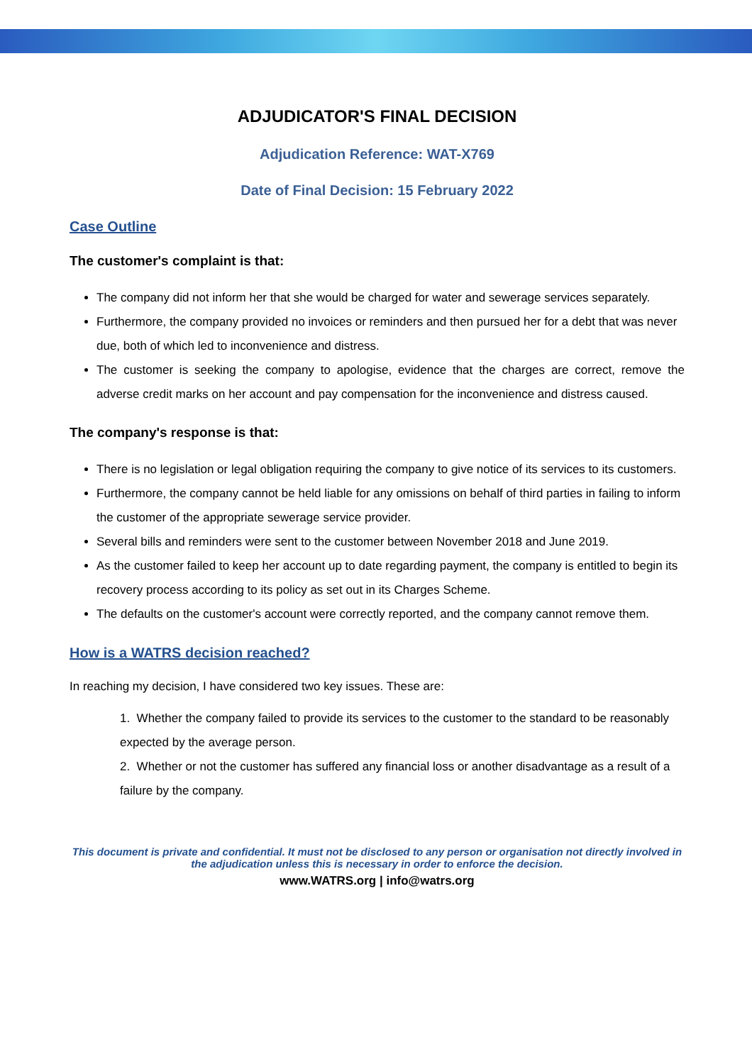ADJUDICATOR'S FINAL DECISION
Adjudication Reference: WAT-X769
Date of Final Decision: 15 February 2022
Case Outline
The customer's complaint is that:
The company did not inform her that she would be charged for water and sewerage services separately.
Furthermore, the company provided no invoices or reminders and then pursued her for a debt that was never due, both of which led to inconvenience and distress.
The customer is seeking the company to apologise, evidence that the charges are correct, remove the adverse credit marks on her account and pay compensation for the inconvenience and distress caused.
The company's response is that:
There is no legislation or legal obligation requiring the company to give notice of its services to its customers.
Furthermore, the company cannot be held liable for any omissions on behalf of third parties in failing to inform the customer of the appropriate sewerage service provider.
Several bills and reminders were sent to the customer between November 2018 and June 2019.
As the customer failed to keep her account up to date regarding payment, the company is entitled to begin its recovery process according to its policy as set out in its Charges Scheme.
The defaults on the customer's account were correctly reported, and the company cannot remove them.
How is a WATRS decision reached?
In reaching my decision, I have considered two key issues. These are:
1. Whether the company failed to provide its services to the customer to the standard to be reasonably expected by the average person.
2. Whether or not the customer has suffered any financial loss or another disadvantage as a result of a failure by the company.
This document is private and confidential. It must not be disclosed to any person or organisation not directly involved in the adjudication unless this is necessary in order to enforce the decision.
www.WATRS.org | info@watrs.org